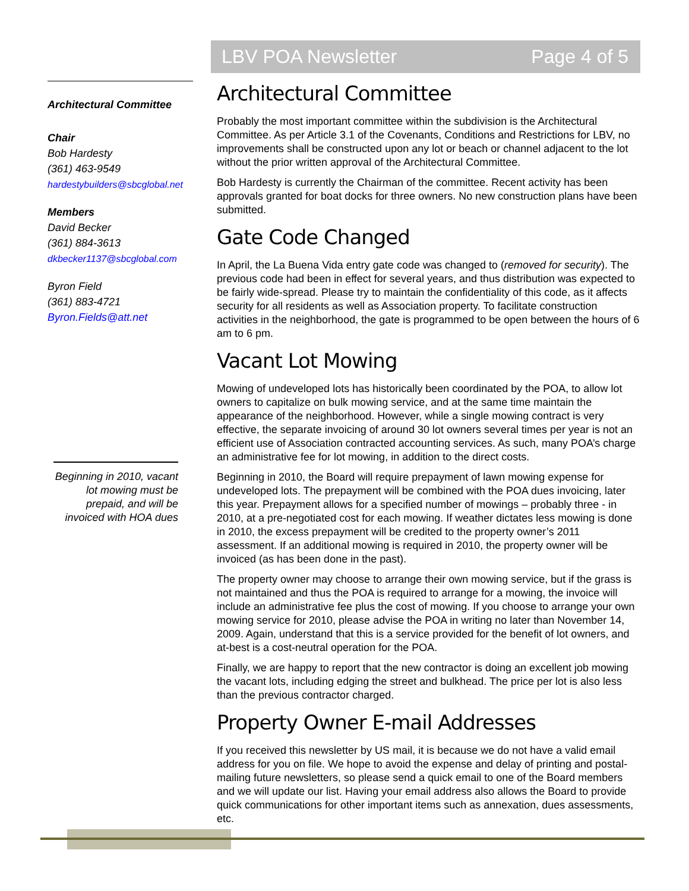Architectural Committee
Chair
Bob Hardesty
(361) 463-9549
hardestybuilders@sbcglobal.net
Members
David Becker
(361) 884-3613
dkbecker1137@sbcglobal.com
Byron Field
(361) 883-4721
Byron.Fields@att.net
Beginning in 2010, vacant lot mowing must be prepaid, and will be invoiced with HOA dues
LBV POA Newsletter Page 4 of 5
Architectural Committee
Probably the most important committee within the subdivision is the Architectural Committee. As per Article 3.1 of the Covenants, Conditions and Restrictions for LBV, no improvements shall be constructed upon any lot or beach or channel adjacent to the lot without the prior written approval of the Architectural Committee.
Bob Hardesty is currently the Chairman of the committee. Recent activity has been approvals granted for boat docks for three owners. No new construction plans have been submitted.
Gate Code Changed
In April, the La Buena Vida entry gate code was changed to (removed for security). The previous code had been in effect for several years, and thus distribution was expected to be fairly wide-spread. Please try to maintain the confidentiality of this code, as it affects security for all residents as well as Association property. To facilitate construction activities in the neighborhood, the gate is programmed to be open between the hours of 6 am to 6 pm.
Vacant Lot Mowing
Mowing of undeveloped lots has historically been coordinated by the POA, to allow lot owners to capitalize on bulk mowing service, and at the same time maintain the appearance of the neighborhood. However, while a single mowing contract is very effective, the separate invoicing of around 30 lot owners several times per year is not an efficient use of Association contracted accounting services. As such, many POA’s charge an administrative fee for lot mowing, in addition to the direct costs.
Beginning in 2010, the Board will require prepayment of lawn mowing expense for undeveloped lots. The prepayment will be combined with the POA dues invoicing, later this year. Prepayment allows for a specified number of mowings – probably three - in 2010, at a pre-negotiated cost for each mowing. If weather dictates less mowing is done in 2010, the excess prepayment will be credited to the property owner’s 2011 assessment. If an additional mowing is required in 2010, the property owner will be invoiced (as has been done in the past).
The property owner may choose to arrange their own mowing service, but if the grass is not maintained and thus the POA is required to arrange for a mowing, the invoice will include an administrative fee plus the cost of mowing. If you choose to arrange your own mowing service for 2010, please advise the POA in writing no later than November 14, 2009. Again, understand that this is a service provided for the benefit of lot owners, and at-best is a cost-neutral operation for the POA.
Finally, we are happy to report that the new contractor is doing an excellent job mowing the vacant lots, including edging the street and bulkhead. The price per lot is also less than the previous contractor charged.
Property Owner E-mail Addresses
If you received this newsletter by US mail, it is because we do not have a valid email address for you on file. We hope to avoid the expense and delay of printing and postal-mailing future newsletters, so please send a quick email to one of the Board members and we will update our list. Having your email address also allows the Board to provide quick communications for other important items such as annexation, dues assessments, etc.